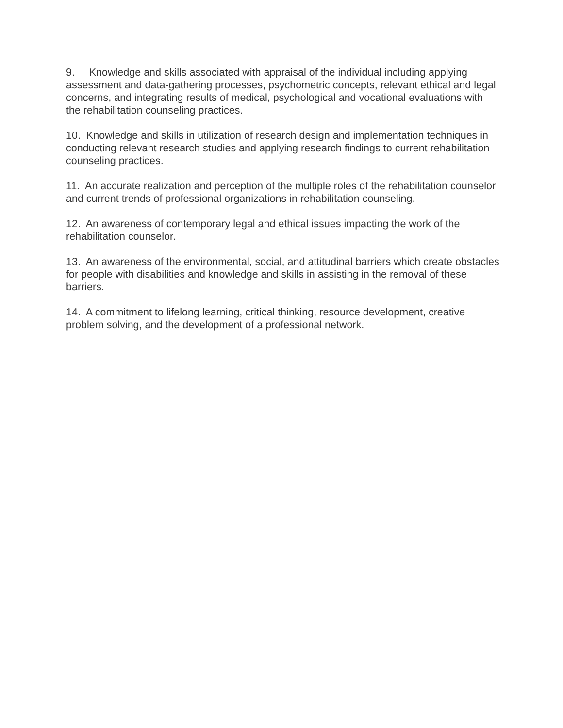9. Knowledge and skills associated with appraisal of the individual including applying assessment and data-gathering processes, psychometric concepts, relevant ethical and legal concerns, and integrating results of medical, psychological and vocational evaluations with the rehabilitation counseling practices.
10. Knowledge and skills in utilization of research design and implementation techniques in conducting relevant research studies and applying research findings to current rehabilitation counseling practices.
11. An accurate realization and perception of the multiple roles of the rehabilitation counselor and current trends of professional organizations in rehabilitation counseling.
12. An awareness of contemporary legal and ethical issues impacting the work of the rehabilitation counselor.
13. An awareness of the environmental, social, and attitudinal barriers which create obstacles for people with disabilities and knowledge and skills in assisting in the removal of these barriers.
14. A commitment to lifelong learning, critical thinking, resource development, creative problem solving, and the development of a professional network.